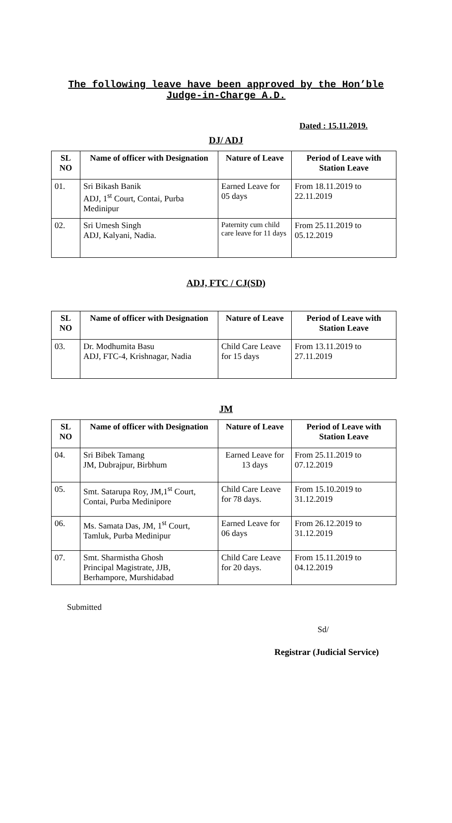The following leave have been approved by the Hon’ble
Judge-in-Charge A.D.
Dated : 15.11.2019.
DJ/ ADJ
| SL NO | Name of officer with Designation | Nature of Leave | Period of Leave with Station Leave |
| --- | --- | --- | --- |
| 01. | Sri Bikash Banik ADJ, 1<sup>st</sup> Court, Contai, Purba Medinipur | Earned Leave for 05 days | From 18.11.2019 to 22.11.2019 |
| 02. | Sri Umesh Singh ADJ, Kalyani, Nadia. | Paternity cum child care leave for 11 days | From 25.11.2019 to 05.12.2019 |
ADJ, FTC / CJ(SD)
| SL NO | Name of officer with Designation | Nature of Leave | Period of Leave with Station Leave |
| --- | --- | --- | --- |
| 03. | Dr. Modhumita Basu ADJ, FTC-4, Krishnagar, Nadia | Child Care Leave for 15 days | From 13.11.2019 to 27.11.2019 |
JM
| SL NO | Name of officer with Designation | Nature of Leave | Period of Leave with Station Leave |
| --- | --- | --- | --- |
| 04. | Sri Bibek Tamang JM, Dubrajpur, Birbhum | Earned Leave for 13 days | From 25.11.2019 to 07.12.2019 |
| 05. | Smt. Satarupa Roy, JM,1<sup>st</sup> Court, Contai, Purba Medinipore | Child Care Leave for 78 days. | From 15.10.2019 to 31.12.2019 |
| 06. | Ms. Samata Das, JM, 1<sup>st</sup> Court, Tamluk, Purba Medinipur | Earned Leave for 06 days | From 26.12.2019 to 31.12.2019 |
| 07. | Smt. Sharmistha Ghosh Principal Magistrate, JJB, Berhampore, Murshidabad | Child Care Leave for 20 days. | From 15.11.2019 to 04.12.2019 |
Submitted
Sd/
Registrar (Judicial Service)